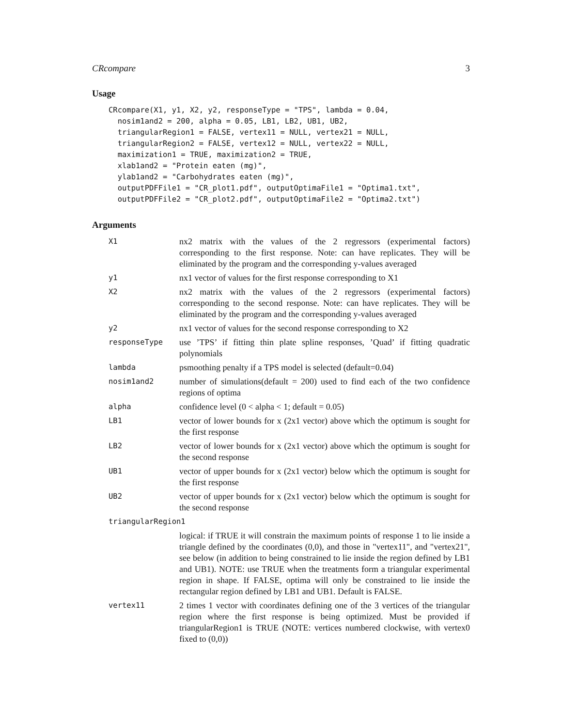CRcompare 3
Usage
CRcompare(X1, y1, X2, y2, responseType = "TPS", lambda = 0.04,
  nosim1and2 = 200, alpha = 0.05, LB1, LB2, UB1, UB2,
  triangularRegion1 = FALSE, vertex11 = NULL, vertex21 = NULL,
  triangularRegion2 = FALSE, vertex12 = NULL, vertex22 = NULL,
  maximization1 = TRUE, maximization2 = TRUE,
  xlab1and2 = "Protein eaten (mg)",
  ylab1and2 = "Carbohydrates eaten (mg)",
  outputPDFFile1 = "CR_plot1.pdf", outputOptimaFile1 = "Optima1.txt",
  outputPDFFile2 = "CR_plot2.pdf", outputOptimaFile2 = "Optima2.txt")
Arguments
| X1 | nx2 matrix with the values of the 2 regressors (experimental factors) corresponding to the first response. Note: can have replicates. They will be eliminated by the program and the corresponding y-values averaged |
| y1 | nx1 vector of values for the first response corresponding to X1 |
| X2 | nx2 matrix with the values of the 2 regressors (experimental factors) corresponding to the second response. Note: can have replicates. They will be eliminated by the program and the corresponding y-values averaged |
| y2 | nx1 vector of values for the second response corresponding to X2 |
| responseType | use ’TPS’ if fitting thin plate spline responses, ’Quad’ if fitting quadratic polynomials |
| lambda | psmoothing penalty if a TPS model is selected (default=0.04) |
| nosim1and2 | number of simulations(default = 200) used to find each of the two confidence regions of optima |
| alpha | confidence level (0 < alpha < 1; default = 0.05) |
| LB1 | vector of lower bounds for x (2x1 vector) above which the optimum is sought for the first response |
| LB2 | vector of lower bounds for x (2x1 vector) above which the optimum is sought for the second response |
| UB1 | vector of upper bounds for x (2x1 vector) below which the optimum is sought for the first response |
| UB2 | vector of upper bounds for x (2x1 vector) below which the optimum is sought for the second response |
| triangularRegion1 | |
| | logical: if TRUE it will constrain the maximum points of response 1 to lie inside a triangle defined by the coordinates (0,0), and those in "vertex11", and "vertex21", see below (in addition to being constrained to lie inside the region defined by LB1 and UB1). NOTE: use TRUE when the treatments form a triangular experimental region in shape. If FALSE, optima will only be constrained to lie inside the rectangular region defined by LB1 and UB1. Default is FALSE. |
| vertex11 | 2 times 1 vector with coordinates defining one of the 3 vertices of the triangular region where the first response is being optimized. Must be provided if triangularRegion1 is TRUE (NOTE: vertices numbered clockwise, with vertex0 fixed to (0,0)) |